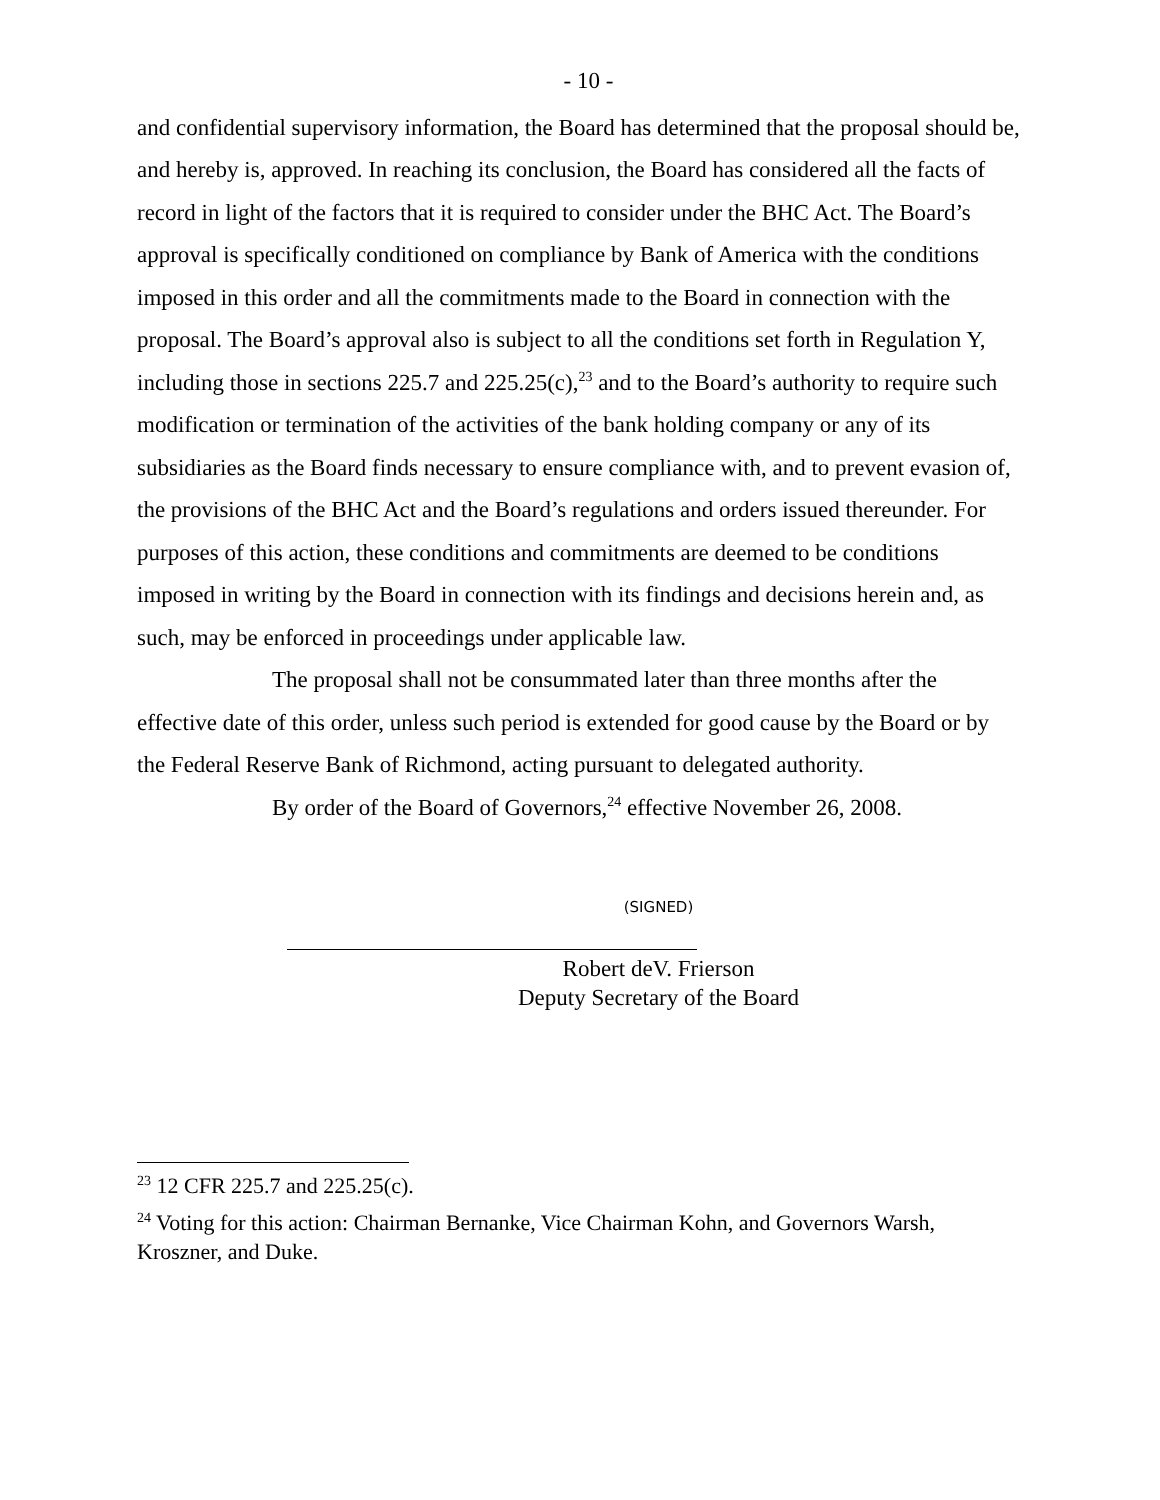- 10 -
and confidential supervisory information, the Board has determined that the proposal should be, and hereby is, approved. In reaching its conclusion, the Board has considered all the facts of record in light of the factors that it is required to consider under the BHC Act. The Board’s approval is specifically conditioned on compliance by Bank of America with the conditions imposed in this order and all the commitments made to the Board in connection with the proposal. The Board’s approval also is subject to all the conditions set forth in Regulation Y, including those in sections 225.7 and 225.25(c),<sup>23</sup> and to the Board’s authority to require such modification or termination of the activities of the bank holding company or any of its subsidiaries as the Board finds necessary to ensure compliance with, and to prevent evasion of, the provisions of the BHC Act and the Board’s regulations and orders issued thereunder. For purposes of this action, these conditions and commitments are deemed to be conditions imposed in writing by the Board in connection with its findings and decisions herein and, as such, may be enforced in proceedings under applicable law.
The proposal shall not be consummated later than three months after the effective date of this order, unless such period is extended for good cause by the Board or by the Federal Reserve Bank of Richmond, acting pursuant to delegated authority.
By order of the Board of Governors,<sup>24</sup> effective November 26, 2008.
(SIGNED)
Robert deV. Frierson
Deputy Secretary of the Board
<sup>23</sup> 12 CFR 225.7 and 225.25(c).
<sup>24</sup> Voting for this action: Chairman Bernanke, Vice Chairman Kohn, and Governors Warsh, Kroszner, and Duke.